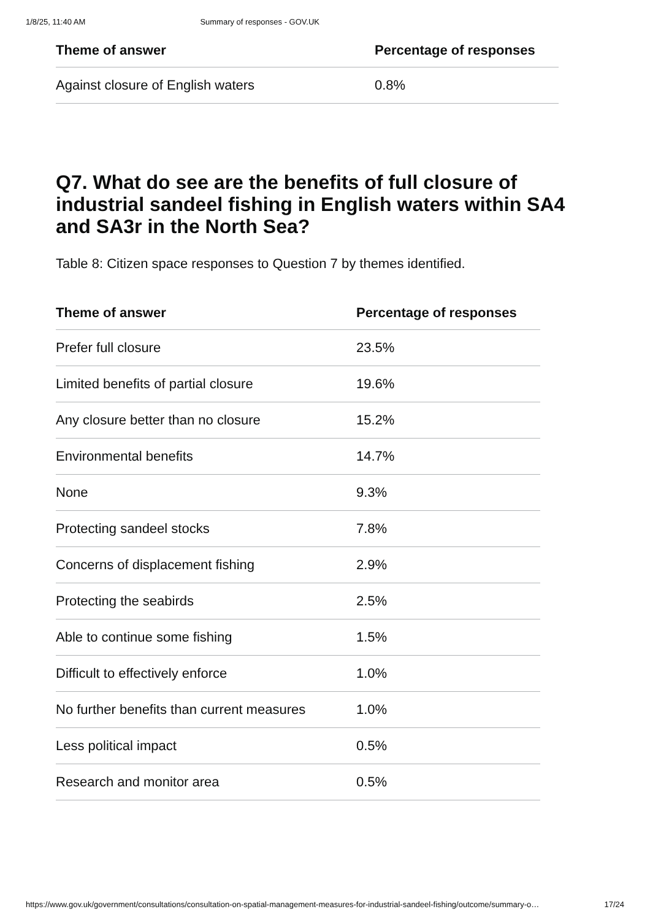1/8/25, 11:40 AM Summary of responses - GOV.UK
| Theme of answer | Percentage of responses |
| --- | --- |
| Against closure of English waters | 0.8% |
Q7. What do see are the benefits of full closure of industrial sandeel fishing in English waters within SA4 and SA3r in the North Sea?
Table 8: Citizen space responses to Question 7 by themes identified.
| Theme of answer | Percentage of responses |
| --- | --- |
| Prefer full closure | 23.5% |
| Limited benefits of partial closure | 19.6% |
| Any closure better than no closure | 15.2% |
| Environmental benefits | 14.7% |
| None | 9.3% |
| Protecting sandeel stocks | 7.8% |
| Concerns of displacement fishing | 2.9% |
| Protecting the seabirds | 2.5% |
| Able to continue some fishing | 1.5% |
| Difficult to effectively enforce | 1.0% |
| No further benefits than current measures | 1.0% |
| Less political impact | 0.5% |
| Research and monitor area | 0.5% |
https://www.gov.uk/government/consultations/consultation-on-spatial-management-measures-for-industrial-sandeel-fishing/outcome/summary-o… 17/24